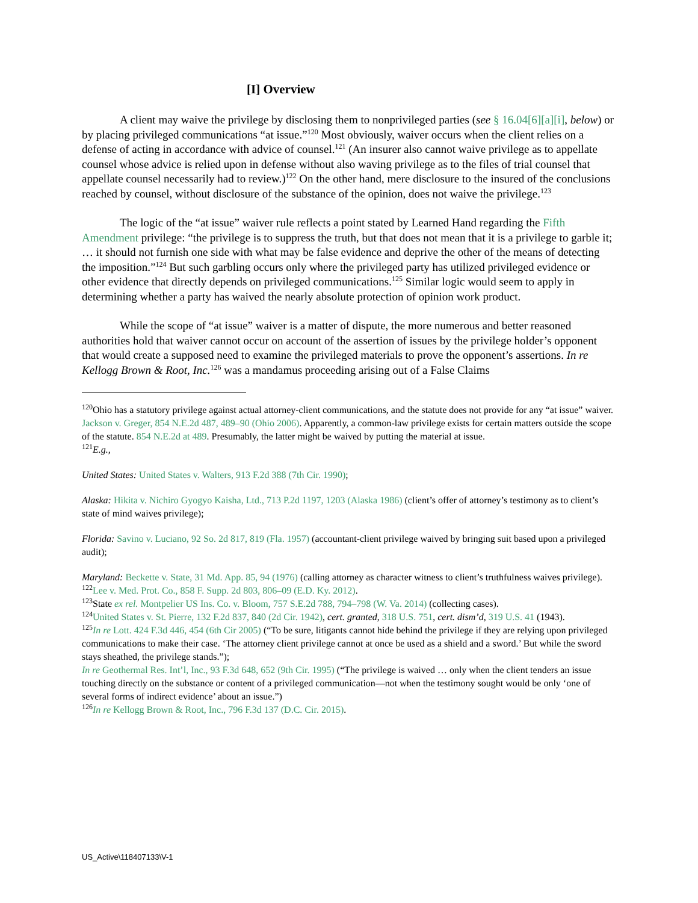[I] Overview
A client may waive the privilege by disclosing them to nonprivileged parties (see § 16.04[6][a][i], below) or by placing privileged communications “at issue.”<sup>120</sup> Most obviously, waiver occurs when the client relies on a defense of acting in accordance with advice of counsel.<sup>121</sup> (An insurer also cannot waive privilege as to appellate counsel whose advice is relied upon in defense without also waving privilege as to the files of trial counsel that appellate counsel necessarily had to review.)<sup>122</sup> On the other hand, mere disclosure to the insured of the conclusions reached by counsel, without disclosure of the substance of the opinion, does not waive the privilege.<sup>123</sup>
The logic of the “at issue” waiver rule reflects a point stated by Learned Hand regarding the Fifth Amendment privilege: “the privilege is to suppress the truth, but that does not mean that it is a privilege to garble it; … it should not furnish one side with what may be false evidence and deprive the other of the means of detecting the imposition.”<sup>124</sup> But such garbling occurs only where the privileged party has utilized privileged evidence or other evidence that directly depends on privileged communications.<sup>125</sup> Similar logic would seem to apply in determining whether a party has waived the nearly absolute protection of opinion work product.
While the scope of “at issue” waiver is a matter of dispute, the more numerous and better reasoned authorities hold that waiver cannot occur on account of the assertion of issues by the privilege holder’s opponent that would create a supposed need to examine the privileged materials to prove the opponent’s assertions. In re Kellogg Brown & Root, Inc.<sup>126</sup> was a mandamus proceeding arising out of a False Claims
<sup>120</sup> Ohio has a statutory privilege against actual attorney-client communications, and the statute does not provide for any “at issue” waiver. Jackson v. Greger, 854 N.E.2d 487, 489–90 (Ohio 2006). Apparently, a common-law privilege exists for certain matters outside the scope of the statute. 854 N.E.2d at 489. Presumably, the latter might be waived by putting the material at issue.
<sup>121</sup> E.g.,
United States: United States v. Walters, 913 F.2d 388 (7th Cir. 1990);
Alaska: Hikita v. Nichiro Gyogyo Kaisha, Ltd., 713 P.2d 1197, 1203 (Alaska 1986) (client’s offer of attorney’s testimony as to client’s state of mind waives privilege);
Florida: Savino v. Luciano, 92 So. 2d 817, 819 (Fla. 1957) (accountant-client privilege waived by bringing suit based upon a privileged audit);
Maryland: Beckette v. State, 31 Md. App. 85, 94 (1976) (calling attorney as character witness to client’s truthfulness waives privilege).
<sup>122</sup> Lee v. Med. Prot. Co., 858 F. Supp. 2d 803, 806–09 (E.D. Ky. 2012).
<sup>123</sup> State ex rel. Montpelier US Ins. Co. v. Bloom, 757 S.E.2d 788, 794–798 (W. Va. 2014) (collecting cases).
<sup>124</sup> United States v. St. Pierre, 132 F.2d 837, 840 (2d Cir. 1942), cert. granted, 318 U.S. 751, cert. dism’d, 319 U.S. 41 (1943).
<sup>125</sup>In re Lott. 424 F.3d 446, 454 (6th Cir 2005) (“To be sure, litigants cannot hide behind the privilege if they are relying upon privileged communications to make their case. ‘The attorney client privilege cannot at once be used as a shield and a sword.’ But while the sword stays sheathed, the privilege stands.”);
In re Geothermal Res. Int’l, Inc., 93 F.3d 648, 652 (9th Cir. 1995) (“The privilege is waived … only when the client tenders an issue touching directly on the substance or content of a privileged communication—not when the testimony sought would be only ‘one of several forms of indirect evidence’ about an issue.”)
<sup>126</sup>In re Kellogg Brown & Root, Inc., 796 F.3d 137 (D.C. Cir. 2015).
US_Active\118407133\V-1